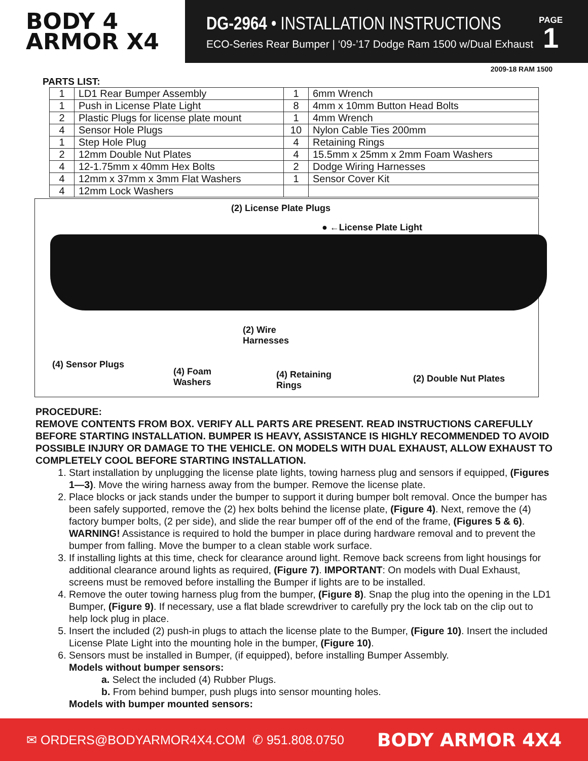BODY 4
ARMOR X4
DG-2964 • INSTALLATION INSTRUCTIONS
ECO-Series Rear Bumper | ‘09-’17 Dodge Ram 1500 w/Dual Exhaust
PAGE
1
2009-18 RAM 1500
PARTS LIST:
| 1 | LD1 Rear Bumper Assembly | 1 | 6mm Wrench |
| 1 | Push in License Plate Light | 8 | 4mm x 10mm Button Head Bolts |
| 2 | Plastic Plugs for license plate mount | 1 | 4mm Wrench |
| 4 | Sensor Hole Plugs | 10 | Nylon Cable Ties 200mm |
| 1 | Step Hole Plug | 4 | Retaining Rings |
| 2 | 12mm Double Nut Plates | 4 | 15.5mm x 25mm x 2mm Foam Washers |
| 4 | 12-1.75mm x 40mm Hex Bolts | 2 | Dodge Wiring Harnesses |
| 4 | 12mm x 37mm x 3mm Flat Washers | 1 | Sensor Cover Kit |
| 4 | 12mm Lock Washers | | |
(2) License Plate Plugs
● ←License Plate Light
(2) Wire
Harnesses
(4) Sensor Plugs
(4) Foam
Washers
(4) Retaining
Rings
(2) Double Nut Plates
PROCEDURE:
REMOVE CONTENTS FROM BOX. VERIFY ALL PARTS ARE PRESENT. READ INSTRUCTIONS CAREFULLY BEFORE STARTING INSTALLATION. BUMPER IS HEAVY, ASSISTANCE IS HIGHLY RECOMMENDED TO AVOID POSSIBLE INJURY OR DAMAGE TO THE VEHICLE. ON MODELS WITH DUAL EXHAUST, ALLOW EXHAUST TO COMPLETELY COOL BEFORE STARTING INSTALLATION.
1. Start installation by unplugging the license plate lights, towing harness plug and sensors if equipped, (Figures 1—3). Move the wiring harness away from the bumper. Remove the license plate.
2. Place blocks or jack stands under the bumper to support it during bumper bolt removal. Once the bumper has been safely supported, remove the (2) hex bolts behind the license plate, (Figure 4). Next, remove the (4) factory bumper bolts, (2 per side), and slide the rear bumper off of the end of the frame, (Figures 5 & 6). WARNING! Assistance is required to hold the bumper in place during hardware removal and to prevent the bumper from falling. Move the bumper to a clean stable work surface.
3. If installing lights at this time, check for clearance around light. Remove back screens from light housings for additional clearance around lights as required, (Figure 7). IMPORTANT: On models with Dual Exhaust, screens must be removed before installing the Bumper if lights are to be installed.
4. Remove the outer towing harness plug from the bumper, (Figure 8). Snap the plug into the opening in the LD1 Bumper, (Figure 9). If necessary, use a flat blade screwdriver to carefully pry the lock tab on the clip out to help lock plug in place.
5. Insert the included (2) push-in plugs to attach the license plate to the Bumper, (Figure 10). Insert the included License Plate Light into the mounting hole in the bumper, (Figure 10).
6. Sensors must be installed in Bumper, (if equipped), before installing Bumper Assembly.
Models without bumper sensors:
a. Select the included (4) Rubber Plugs.
b. From behind bumper, push plugs into sensor mounting holes.
Models with bumper mounted sensors:
✉ ORDERS@BODYARMOR4X4.COM ✆ 951.808.0750 BODY ARMOR 4X4